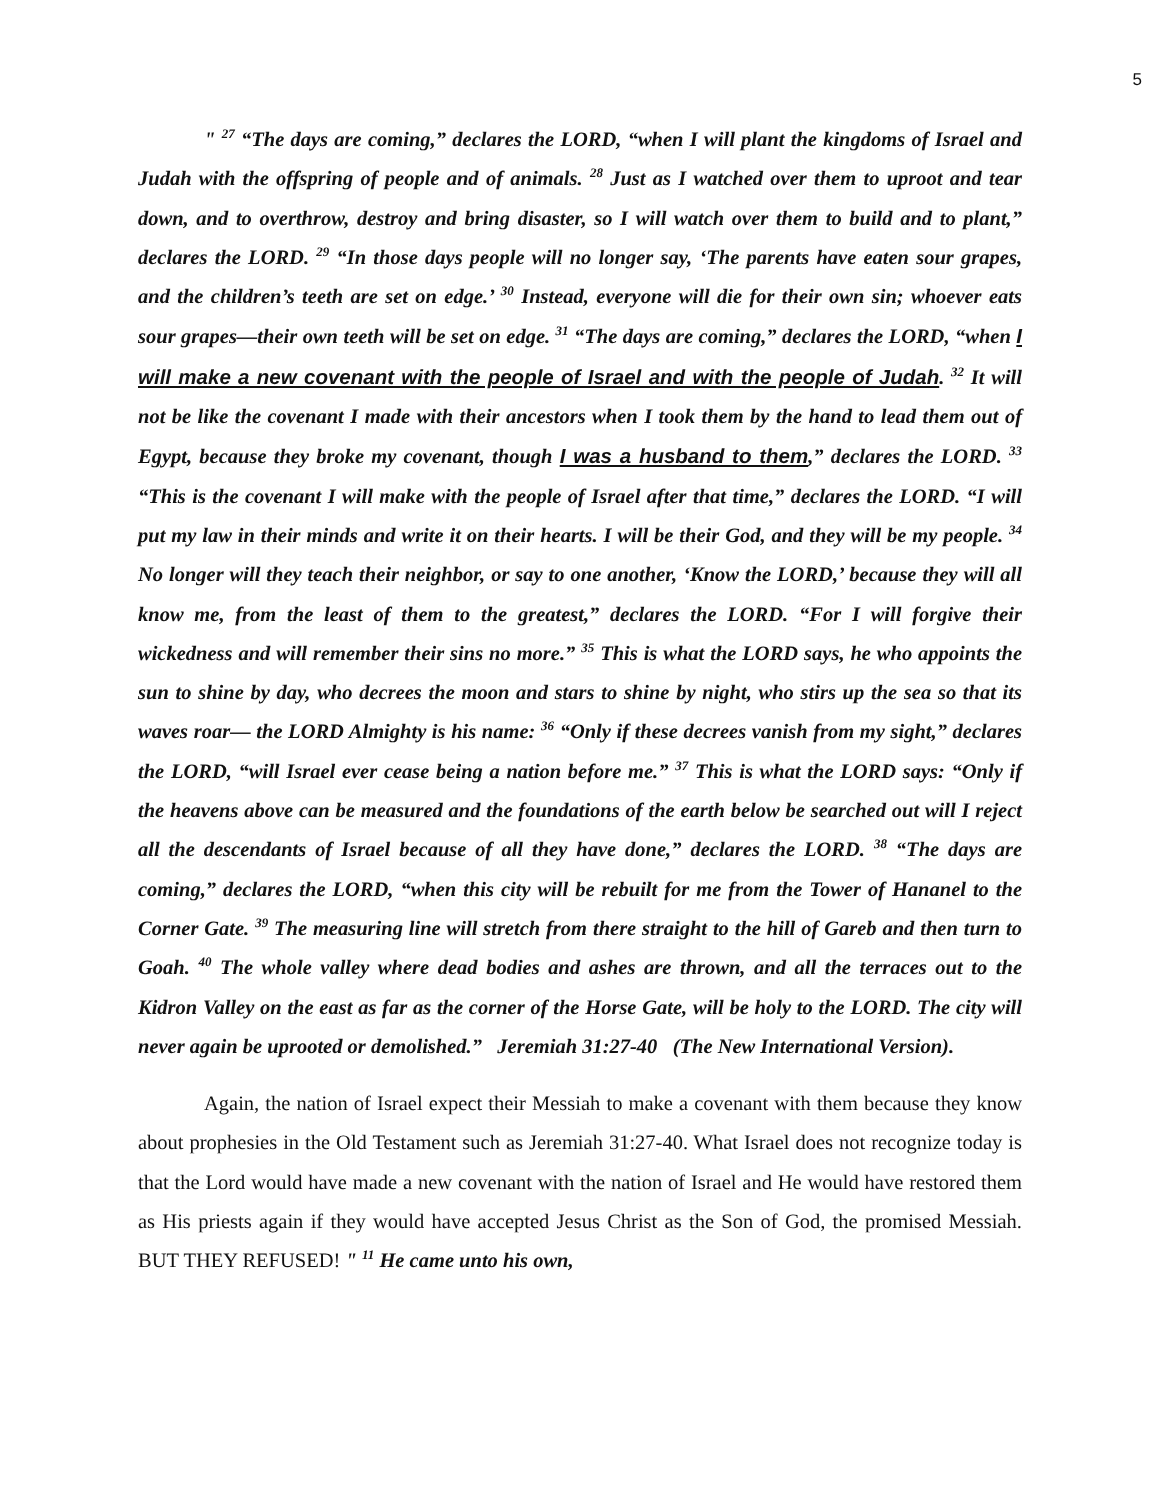5
" <sup>27</sup> “The days are coming,” declares the LORD, “when I will plant the kingdoms of Israel and Judah with the offspring of people and of animals. <sup>28</sup> Just as I watched over them to uproot and tear down, and to overthrow, destroy and bring disaster, so I will watch over them to build and to plant,” declares the LORD. <sup>29</sup> “In those days people will no longer say, ‘The parents have eaten sour grapes, and the children’s teeth are set on edge.’ <sup>30</sup> Instead, everyone will die for their own sin; whoever eats sour grapes—their own teeth will be set on edge. <sup>31</sup> “The days are coming,” declares the LORD, “when I will make a new covenant with the people of Israel and with the people of Judah. <sup>32</sup> It will not be like the covenant I made with their ancestors when I took them by the hand to lead them out of Egypt, because they broke my covenant, though I was a husband to them,” declares the LORD. <sup>33</sup> “This is the covenant I will make with the people of Israel after that time,” declares the LORD. “I will put my law in their minds and write it on their hearts. I will be their God, and they will be my people. <sup>34</sup> No longer will they teach their neighbor, or say to one another, ‘Know the LORD,’ because they will all know me, from the least of them to the greatest,” declares the LORD. “For I will forgive their wickedness and will remember their sins no more.” <sup>35</sup> This is what the LORD says, he who appoints the sun to shine by day, who decrees the moon and stars to shine by night, who stirs up the sea so that its waves roar— the LORD Almighty is his name: <sup>36</sup> “Only if these decrees vanish from my sight,” declares the LORD, “will Israel ever cease being a nation before me.” <sup>37</sup> This is what the LORD says: “Only if the heavens above can be measured and the foundations of the earth below be searched out will I reject all the descendants of Israel because of all they have done,” declares the LORD. <sup>38</sup> “The days are coming,” declares the LORD, “when this city will be rebuilt for me from the Tower of Hananel to the Corner Gate. <sup>39</sup> The measuring line will stretch from there straight to the hill of Gareb and then turn to Goah. <sup>40</sup> The whole valley where dead bodies and ashes are thrown, and all the terraces out to the Kidron Valley on the east as far as the corner of the Horse Gate, will be holy to the LORD. The city will never again be uprooted or demolished.” Jeremiah 31:27-40 (The New International Version).
Again, the nation of Israel expect their Messiah to make a covenant with them because they know about prophesies in the Old Testament such as Jeremiah 31:27-40. What Israel does not recognize today is that the Lord would have made a new covenant with the nation of Israel and He would have restored them as His priests again if they would have accepted Jesus Christ as the Son of God, the promised Messiah. BUT THEY REFUSED! " <sup>11</sup> He came unto his own,